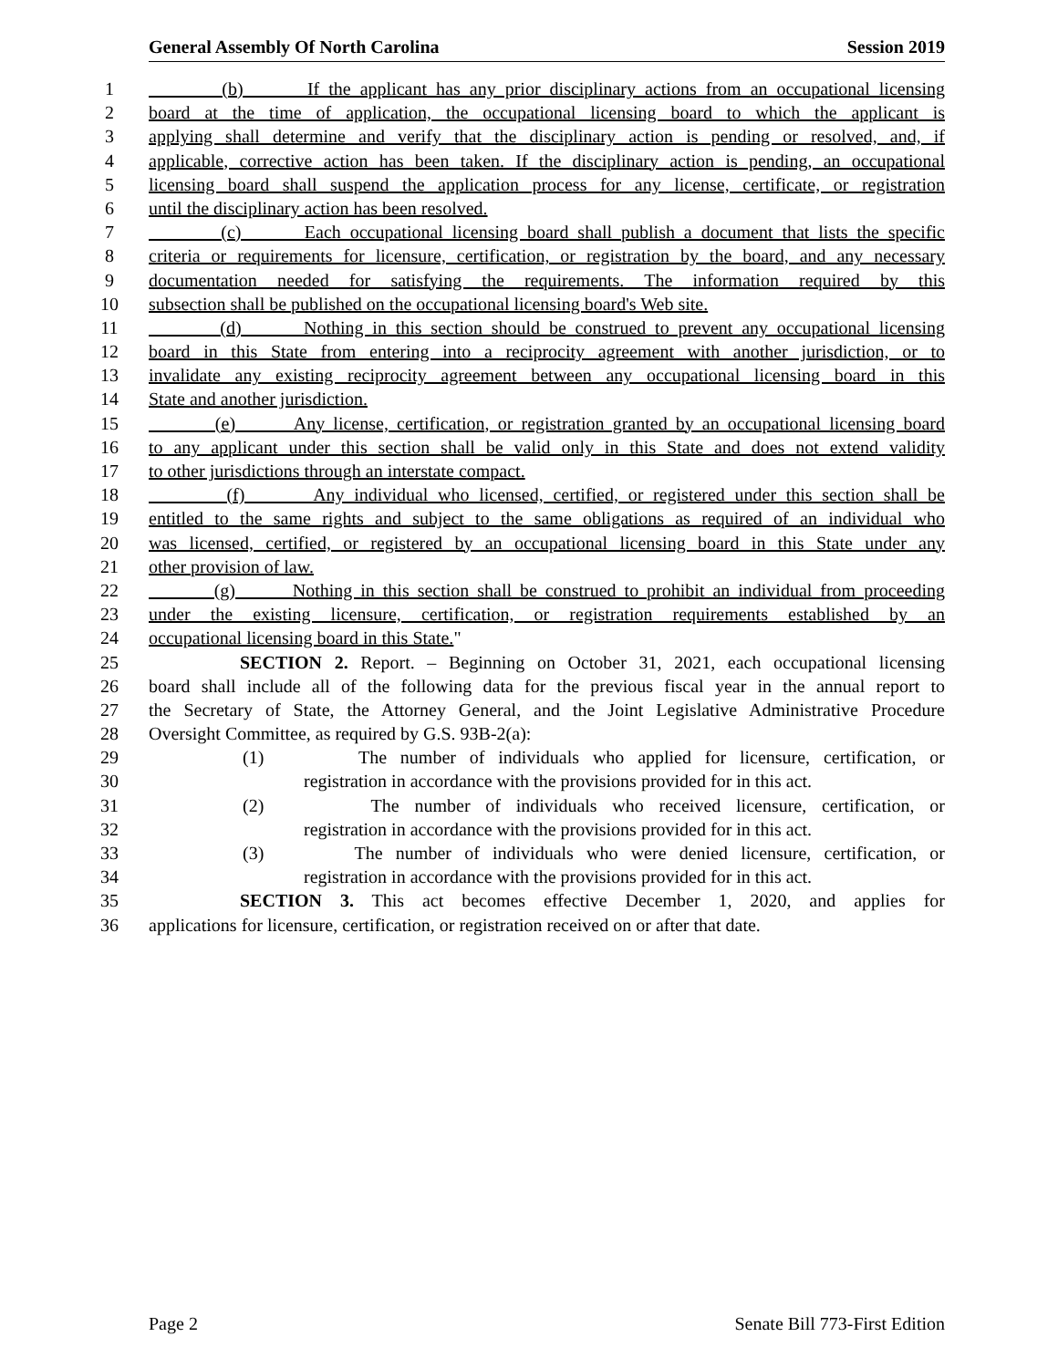General Assembly Of North Carolina Session 2019
1 (b) If the applicant has any prior disciplinary actions from an occupational licensing
2 board at the time of application, the occupational licensing board to which the applicant is
3 applying shall determine and verify that the disciplinary action is pending or resolved, and, if
4 applicable, corrective action has been taken. If the disciplinary action is pending, an occupational
5 licensing board shall suspend the application process for any license, certificate, or registration
6 until the disciplinary action has been resolved.
7 (c) Each occupational licensing board shall publish a document that lists the specific
8 criteria or requirements for licensure, certification, or registration by the board, and any necessary
9 documentation needed for satisfying the requirements. The information required by this
10 subsection shall be published on the occupational licensing board's Web site.
11 (d) Nothing in this section should be construed to prevent any occupational licensing
12 board in this State from entering into a reciprocity agreement with another jurisdiction, or to
13 invalidate any existing reciprocity agreement between any occupational licensing board in this
14 State and another jurisdiction.
15 (e) Any license, certification, or registration granted by an occupational licensing board
16 to any applicant under this section shall be valid only in this State and does not extend validity
17 to other jurisdictions through an interstate compact.
18 (f) Any individual who licensed, certified, or registered under this section shall be
19 entitled to the same rights and subject to the same obligations as required of an individual who
20 was licensed, certified, or registered by an occupational licensing board in this State under any
21 other provision of law.
22 (g) Nothing in this section shall be construed to prohibit an individual from proceeding
23 under the existing licensure, certification, or registration requirements established by an
24 occupational licensing board in this State."
25 SECTION 2. Report. – Beginning on October 31, 2021, each occupational licensing
26 board shall include all of the following data for the previous fiscal year in the annual report to
27 the Secretary of State, the Attorney General, and the Joint Legislative Administrative Procedure
28 Oversight Committee, as required by G.S. 93B-2(a):
29 (1) The number of individuals who applied for licensure, certification, or
30 registration in accordance with the provisions provided for in this act.
31 (2) The number of individuals who received licensure, certification, or
32 registration in accordance with the provisions provided for in this act.
33 (3) The number of individuals who were denied licensure, certification, or
34 registration in accordance with the provisions provided for in this act.
35 SECTION 3. This act becomes effective December 1, 2020, and applies for
36 applications for licensure, certification, or registration received on or after that date.
Page 2 Senate Bill 773-First Edition